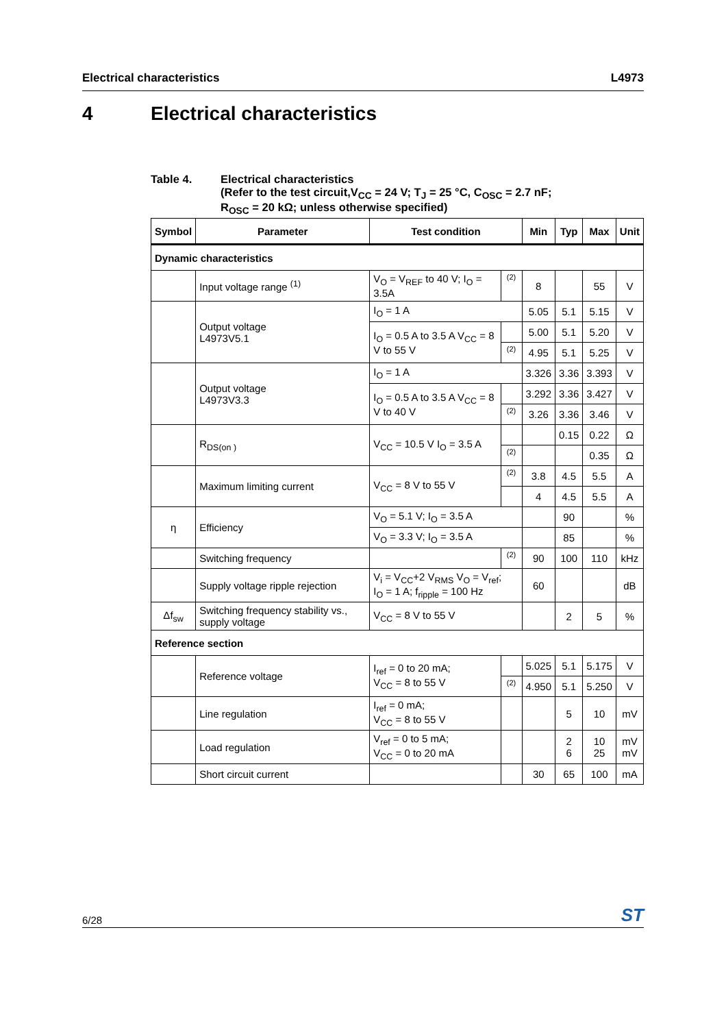Electrical characteristics L4973
4 Electrical characteristics
Table 4. Electrical characteristics
(Refer to the test circuit,V<sub>CC</sub> = 24 V; T<sub>J</sub> = 25 °C, C<sub>OSC</sub> = 2.7 nF;
R<sub>OSC</sub> = 20 kΩ; unless otherwise specified)
| Symbol | Parameter | Test condition | | Min | Typ | Max | Unit |
| --- | --- | --- | --- | --- | --- | --- | --- |
| Dynamic characteristics | | | | | | | |
| | Input voltage range <sup>(1)</sup> | V<sub>O</sub> = V<sub>REF</sub> to 40 V; I<sub>O</sub> = 3.5A | (2) | 8 | | 55 | V |
| | Output voltage L4973V5.1 | I<sub>O</sub> = 1 A | | 5.05 | 5.1 | 5.15 | V |
| | | I<sub>O</sub> = 0.5 A to 3.5 A V<sub>CC</sub> = 8 V to 55 V | | 5.00 | 5.1 | 5.20 | V |
| | | | (2) | 4.95 | 5.1 | 5.25 | V |
| | Output voltage L4973V3.3 | I<sub>O</sub> = 1 A | | 3.326 | 3.36 | 3.393 | V |
| | | I<sub>O</sub> = 0.5 A to 3.5 A V<sub>CC</sub> = 8 V to 40 V | | 3.292 | 3.36 | 3.427 | V |
| | | | (2) | 3.26 | 3.36 | 3.46 | V |
| | R<sub>DS(on )</sub> | V<sub>CC</sub> = 10.5 V I<sub>O</sub> = 3.5 A | | | 0.15 | 0.22 | Ω |
| | | | (2) | | | 0.35 | Ω |
| | Maximum limiting current | V<sub>CC</sub> = 8 V to 55 V | (2) | 3.8 | 4.5 | 5.5 | A |
| | | | | 4 | 4.5 | 5.5 | A |
| η | Efficiency | V<sub>O</sub> = 5.1 V; I<sub>O</sub> = 3.5 A | | | 90 | | % |
| | | V<sub>O</sub> = 3.3 V; I<sub>O</sub> = 3.5 A | | | 85 | | % |
| | Switching frequency | | (2) | 90 | 100 | 110 | kHz |
| | Supply voltage ripple rejection | V<sub>i</sub> = V<sub>CC</sub>+2 V<sub>RMS</sub> V<sub>O</sub> = V<sub>ref</sub>; I<sub>O</sub> = 1 A; f<sub>ripple</sub> = 100 Hz | | 60 | | | dB |
| Δf<sub>sw</sub> | Switching frequency stability vs., supply voltage | V<sub>CC</sub> = 8 V to 55 V | | | 2 | 5 | % |
| Reference section | | | | | | | |
| | Reference voltage | I<sub>ref</sub> = 0 to 20 mA; V<sub>CC</sub> = 8 to 55 V | | 5.025 | 5.1 | 5.175 | V |
| | | | (2) | 4.950 | 5.1 | 5.250 | V |
| | Line regulation | I<sub>ref</sub> = 0 mA; V<sub>CC</sub> = 8 to 55 V | | | 5 | 10 | mV |
| | Load regulation | V<sub>ref</sub> = 0 to 5 mA; V<sub>CC</sub> = 0 to 20 mA | | | 2 6 | 10 25 | mV mV |
| | Short circuit current | | | 30 | 65 | 100 | mA |
6/28 ST